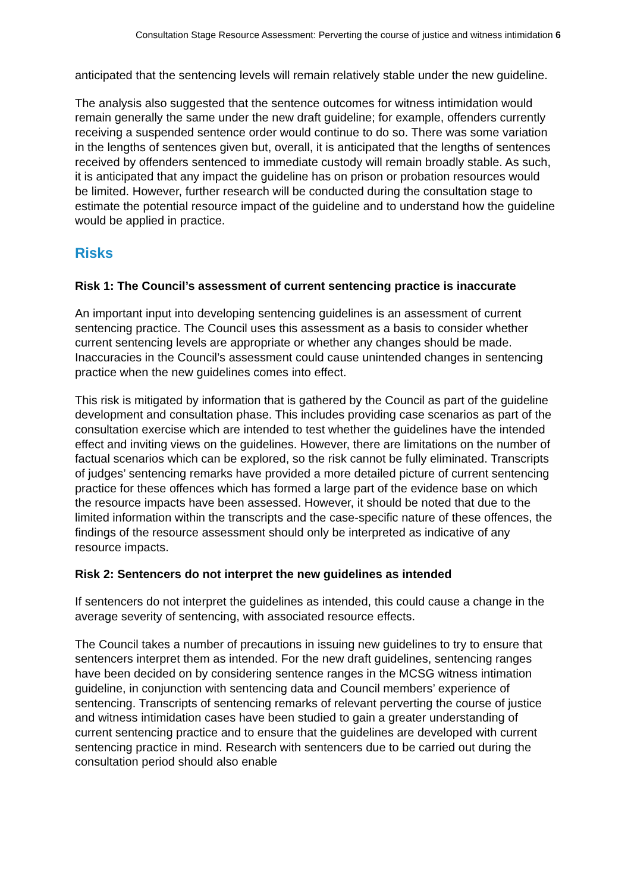Consultation Stage Resource Assessment: Perverting the course of justice and witness intimidation 6
anticipated that the sentencing levels will remain relatively stable under the new guideline.
The analysis also suggested that the sentence outcomes for witness intimidation would remain generally the same under the new draft guideline; for example, offenders currently receiving a suspended sentence order would continue to do so. There was some variation in the lengths of sentences given but, overall, it is anticipated that the lengths of sentences received by offenders sentenced to immediate custody will remain broadly stable. As such, it is anticipated that any impact the guideline has on prison or probation resources would be limited. However, further research will be conducted during the consultation stage to estimate the potential resource impact of the guideline and to understand how the guideline would be applied in practice.
Risks
Risk 1: The Council’s assessment of current sentencing practice is inaccurate
An important input into developing sentencing guidelines is an assessment of current sentencing practice. The Council uses this assessment as a basis to consider whether current sentencing levels are appropriate or whether any changes should be made. Inaccuracies in the Council’s assessment could cause unintended changes in sentencing practice when the new guidelines comes into effect.
This risk is mitigated by information that is gathered by the Council as part of the guideline development and consultation phase. This includes providing case scenarios as part of the consultation exercise which are intended to test whether the guidelines have the intended effect and inviting views on the guidelines. However, there are limitations on the number of factual scenarios which can be explored, so the risk cannot be fully eliminated. Transcripts of judges’ sentencing remarks have provided a more detailed picture of current sentencing practice for these offences which has formed a large part of the evidence base on which the resource impacts have been assessed. However, it should be noted that due to the limited information within the transcripts and the case-specific nature of these offences, the findings of the resource assessment should only be interpreted as indicative of any resource impacts.
Risk 2: Sentencers do not interpret the new guidelines as intended
If sentencers do not interpret the guidelines as intended, this could cause a change in the average severity of sentencing, with associated resource effects.
The Council takes a number of precautions in issuing new guidelines to try to ensure that sentencers interpret them as intended. For the new draft guidelines, sentencing ranges have been decided on by considering sentence ranges in the MCSG witness intimation guideline, in conjunction with sentencing data and Council members’ experience of sentencing. Transcripts of sentencing remarks of relevant perverting the course of justice and witness intimidation cases have been studied to gain a greater understanding of current sentencing practice and to ensure that the guidelines are developed with current sentencing practice in mind. Research with sentencers due to be carried out during the consultation period should also enable